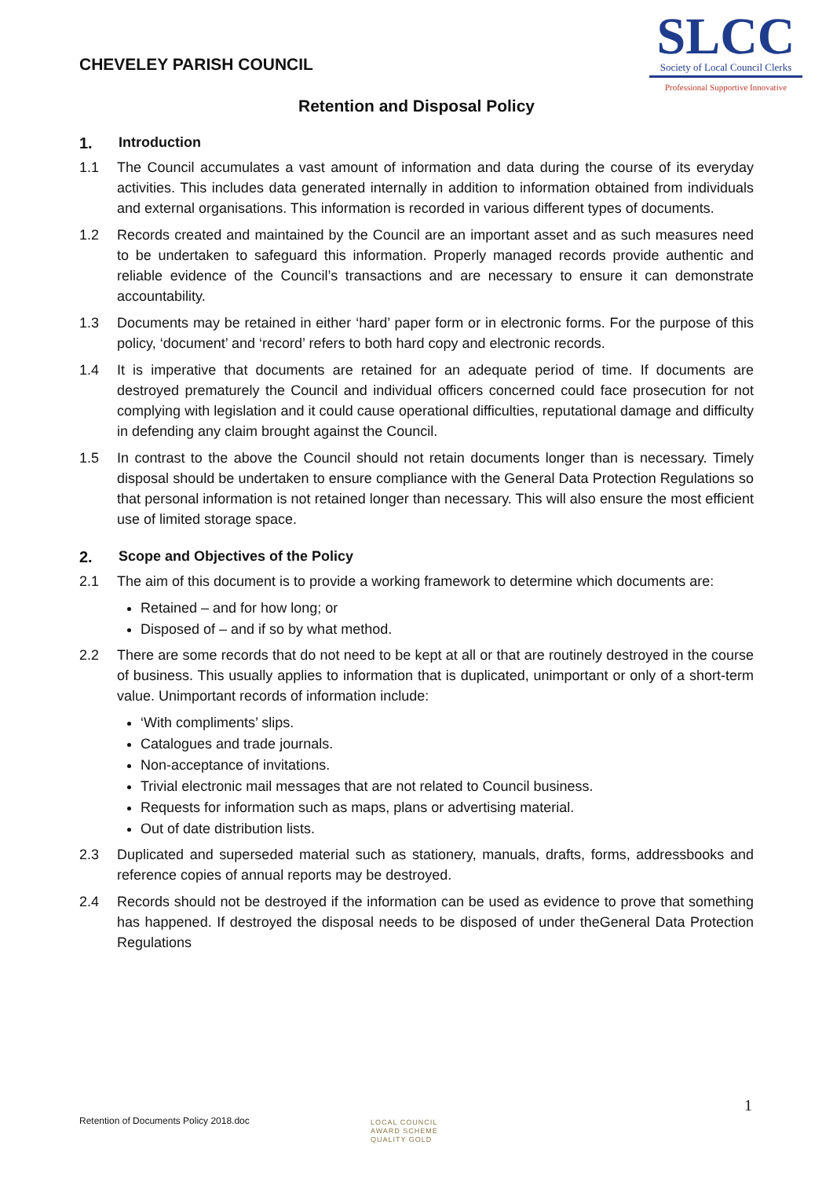CHEVELEY PARISH COUNCIL
SLCC
Society of Local Council Clerks
Professional Supportive Innovative
Retention and Disposal Policy
1. Introduction
1.1 The Council accumulates a vast amount of information and data during the course of its everyday activities. This includes data generated internally in addition to information obtained from individuals and external organisations. This information is recorded in various different types of documents.
1.2 Records created and maintained by the Council are an important asset and as such measures need to be undertaken to safeguard this information. Properly managed records provide authentic and reliable evidence of the Council’s transactions and are necessary to ensure it can demonstrate accountability.
1.3 Documents may be retained in either ‘hard’ paper form or in electronic forms. For the purpose of this policy, ‘document’ and ‘record’ refers to both hard copy and electronic records.
1.4 It is imperative that documents are retained for an adequate period of time. If documents are destroyed prematurely the Council and individual officers concerned could face prosecution for not complying with legislation and it could cause operational difficulties, reputational damage and difficulty in defending any claim brought against the Council.
1.5 In contrast to the above the Council should not retain documents longer than is necessary. Timely disposal should be undertaken to ensure compliance with the General Data Protection Regulations so that personal information is not retained longer than necessary. This will also ensure the most efficient use of limited storage space.
2. Scope and Objectives of the Policy
2.1 The aim of this document is to provide a working framework to determine which documents are:
Retained – and for how long; or
Disposed of – and if so by what method.
2.2 There are some records that do not need to be kept at all or that are routinely destroyed in the course of business. This usually applies to information that is duplicated, unimportant or only of a short-term value. Unimportant records of information include:
‘With compliments’ slips.
Catalogues and trade journals.
Non-acceptance of invitations.
Trivial electronic mail messages that are not related to Council business.
Requests for information such as maps, plans or advertising material.
Out of date distribution lists.
2.3 Duplicated and superseded material such as stationery, manuals, drafts, forms, addressbooks and reference copies of annual reports may be destroyed.
2.4 Records should not be destroyed if the information can be used as evidence to prove that something has happened. If destroyed the disposal needs to be disposed of under theGeneral Data Protection Regulations
1
Retention of Documents Policy 2018.doc
LOCAL COUNCIL
AWARD SCHEME
QUALITY GOLD